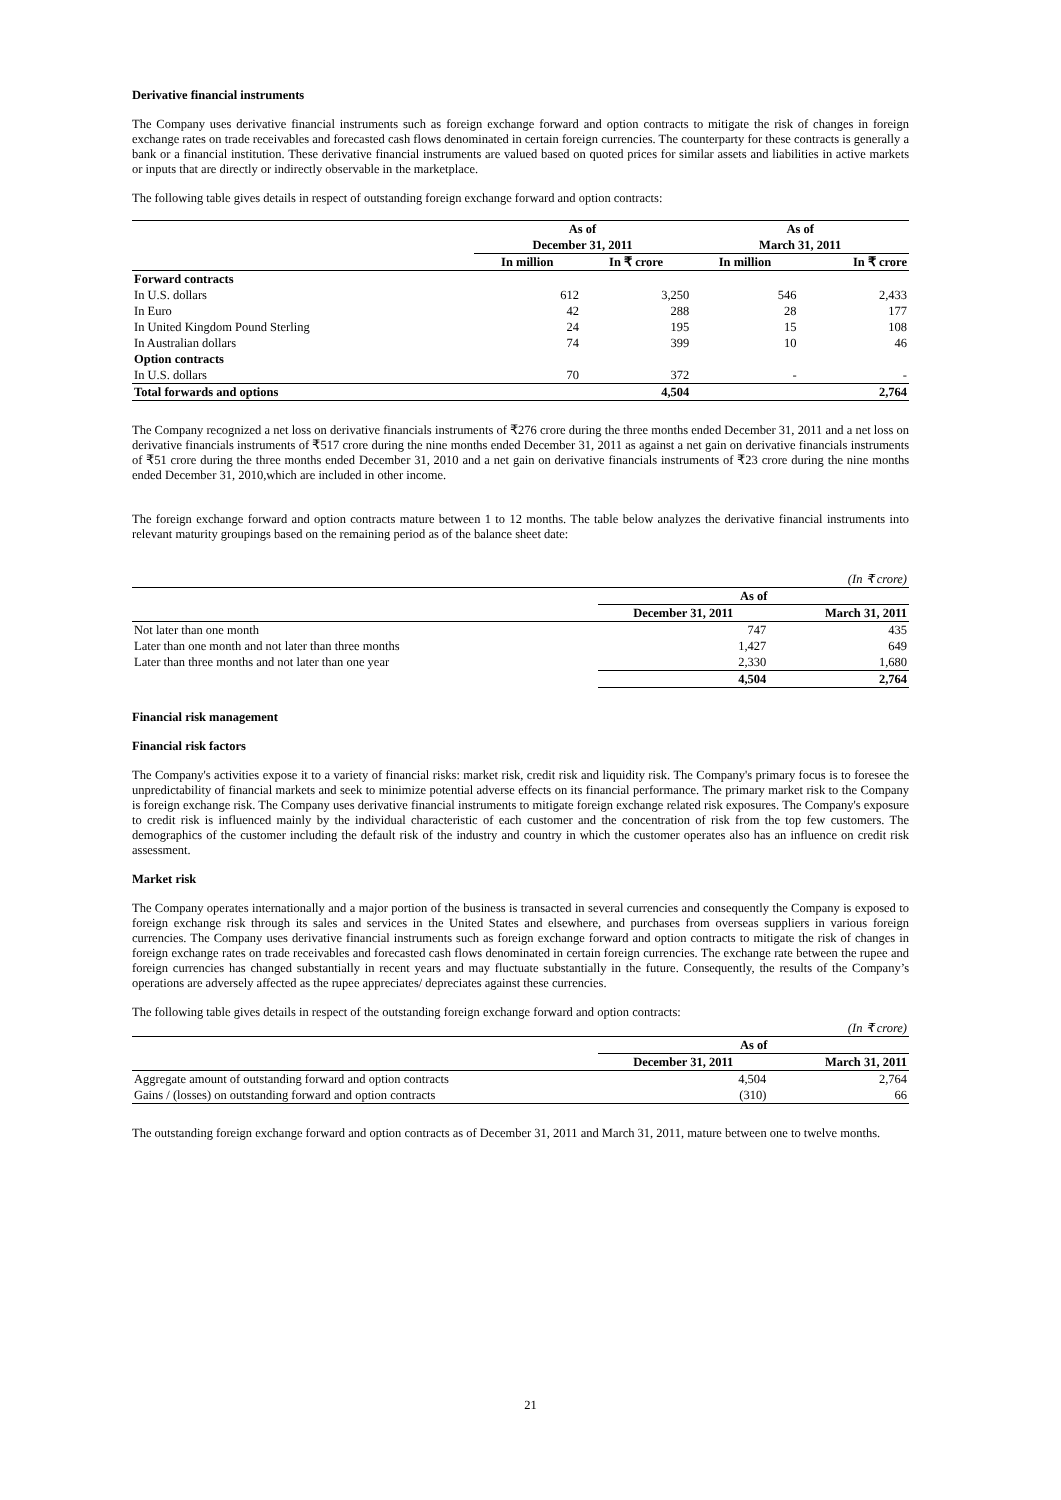Derivative financial instruments
The Company uses derivative financial instruments such as foreign exchange forward and option contracts to mitigate the risk of changes in foreign exchange rates on trade receivables and forecasted cash flows denominated in certain foreign currencies. The counterparty for these contracts is generally a bank or a financial institution. These derivative financial instruments are valued based on quoted prices for similar assets and liabilities in active markets or inputs that are directly or indirectly observable in the marketplace.
The following table gives details in respect of outstanding foreign exchange forward and option contracts:
| | As of | | As of | |
| | December 31, 2011 | | March 31, 2011 | |
| | In million | In ₹ crore | In million | In ₹ crore |
| Forward contracts | | | | |
| In U.S. dollars | 612 | 3,250 | 546 | 2,433 |
| In Euro | 42 | 288 | 28 | 177 |
| In United Kingdom Pound Sterling | 24 | 195 | 15 | 108 |
| In Australian dollars | 74 | 399 | 10 | 46 |
| Option contracts | | | | |
| In U.S. dollars | 70 | 372 | - | - |
| Total forwards and options | | 4,504 | | 2,764 |
The Company recognized a net loss on derivative financials instruments of ₹276 crore during the three months ended December 31, 2011 and a net loss on derivative financials instruments of ₹517 crore during the nine months ended December 31, 2011 as against a net gain on derivative financials instruments of ₹51 crore during the three months ended December 31, 2010 and a net gain on derivative financials instruments of ₹23 crore during the nine months ended December 31, 2010,which are included in other income.
The foreign exchange forward and option contracts mature between 1 to 12 months. The table below analyzes the derivative financial instruments into relevant maturity groupings based on the remaining period as of the balance sheet date:
| | | (In ₹ crore) |
| | As of | |
| | December 31, 2011 | March 31, 2011 |
| Not later than one month | 747 | 435 |
| Later than one month and not later than three months | 1,427 | 649 |
| Later than three months and not later than one year | 2,330 | 1,680 |
| | 4,504 | 2,764 |
Financial risk management
Financial risk factors
The Company's activities expose it to a variety of financial risks: market risk, credit risk and liquidity risk. The Company's primary focus is to foresee the unpredictability of financial markets and seek to minimize potential adverse effects on its financial performance. The primary market risk to the Company is foreign exchange risk. The Company uses derivative financial instruments to mitigate foreign exchange related risk exposures. The Company's exposure to credit risk is influenced mainly by the individual characteristic of each customer and the concentration of risk from the top few customers. The demographics of the customer including the default risk of the industry and country in which the customer operates also has an influence on credit risk assessment.
Market risk
The Company operates internationally and a major portion of the business is transacted in several currencies and consequently the Company is exposed to foreign exchange risk through its sales and services in the United States and elsewhere, and purchases from overseas suppliers in various foreign currencies. The Company uses derivative financial instruments such as foreign exchange forward and option contracts to mitigate the risk of changes in foreign exchange rates on trade receivables and forecasted cash flows denominated in certain foreign currencies. The exchange rate between the rupee and foreign currencies has changed substantially in recent years and may fluctuate substantially in the future. Consequently, the results of the Company’s operations are adversely affected as the rupee appreciates/ depreciates against these currencies.
The following table gives details in respect of the outstanding foreign exchange forward and option contracts:
| | | (In ₹ crore) |
| | As of | |
| | December 31, 2011 | March 31, 2011 |
| Aggregate amount of outstanding forward and option contracts | 4,504 | 2,764 |
| Gains / (losses) on outstanding forward and option contracts | (310) | 66 |
The outstanding foreign exchange forward and option contracts as of December 31, 2011 and March 31, 2011, mature between one to twelve months.
21